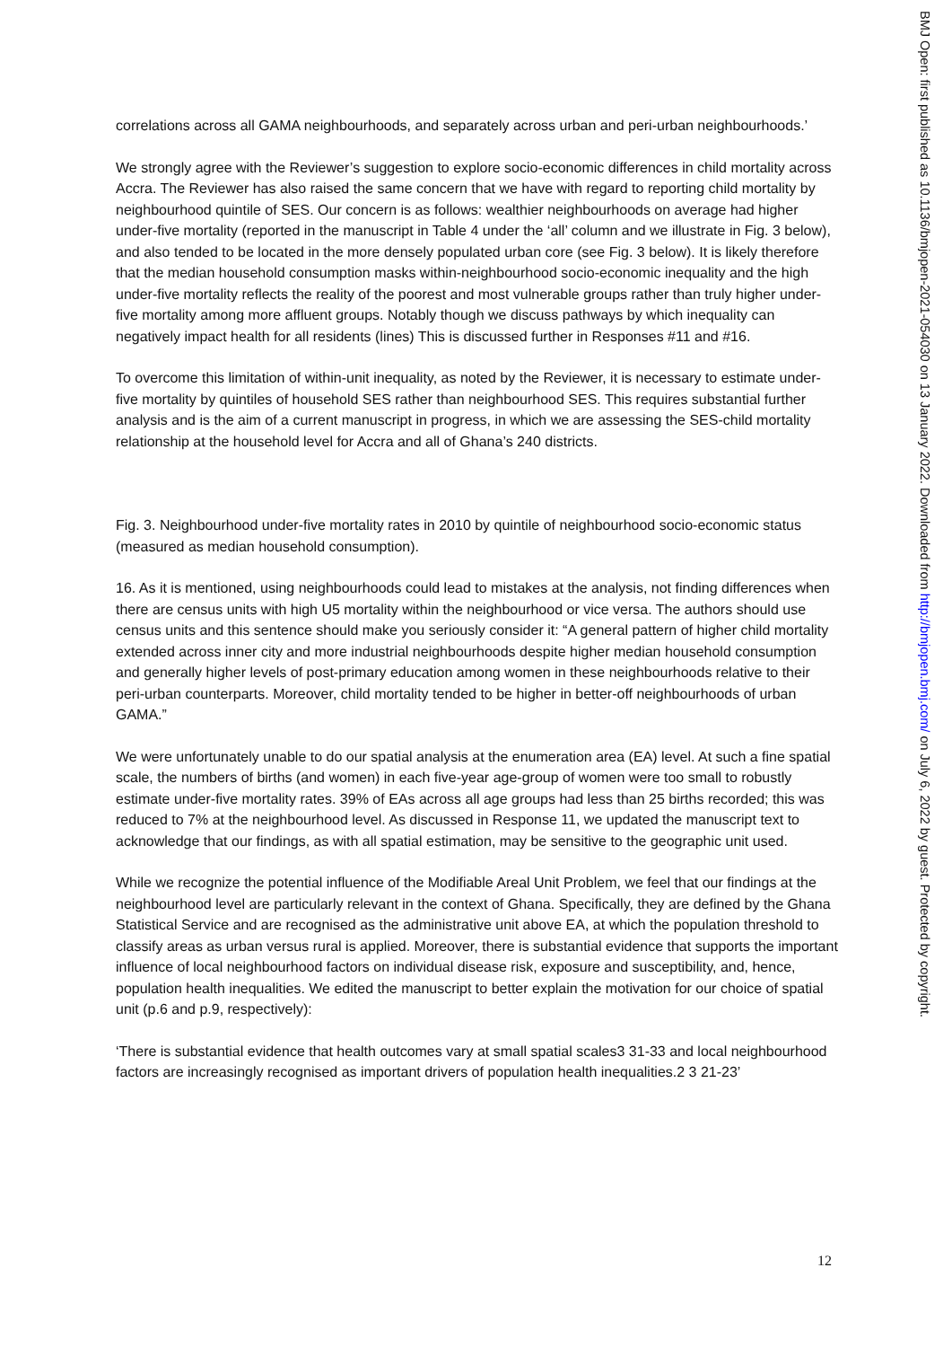correlations across all GAMA neighbourhoods, and separately across urban and peri-urban neighbourhoods.’
We strongly agree with the Reviewer’s suggestion to explore socio-economic differences in child mortality across Accra. The Reviewer has also raised the same concern that we have with regard to reporting child mortality by neighbourhood quintile of SES. Our concern is as follows: wealthier neighbourhoods on average had higher under-five mortality (reported in the manuscript in Table 4 under the ‘all’ column and we illustrate in Fig. 3 below), and also tended to be located in the more densely populated urban core (see Fig. 3 below). It is likely therefore that the median household consumption masks within-neighbourhood socio-economic inequality and the high under-five mortality reflects the reality of the poorest and most vulnerable groups rather than truly higher under-five mortality among more affluent groups. Notably though we discuss pathways by which inequality can negatively impact health for all residents (lines) This is discussed further in Responses #11 and #16.
To overcome this limitation of within-unit inequality, as noted by the Reviewer, it is necessary to estimate under-five mortality by quintiles of household SES rather than neighbourhood SES. This requires substantial further analysis and is the aim of a current manuscript in progress, in which we are assessing the SES-child mortality relationship at the household level for Accra and all of Ghana’s 240 districts.
Fig. 3. Neighbourhood under-five mortality rates in 2010 by quintile of neighbourhood socio-economic status (measured as median household consumption).
16. As it is mentioned, using neighbourhoods could lead to mistakes at the analysis, not finding differences when there are census units with high U5 mortality within the neighbourhood or vice versa. The authors should use census units and this sentence should make you seriously consider it: “A general pattern of higher child mortality extended across inner city and more industrial neighbourhoods despite higher median household consumption and generally higher levels of post-primary education among women in these neighbourhoods relative to their peri-urban counterparts. Moreover, child mortality tended to be higher in better-off neighbourhoods of urban GAMA.”
We were unfortunately unable to do our spatial analysis at the enumeration area (EA) level. At such a fine spatial scale, the numbers of births (and women) in each five-year age-group of women were too small to robustly estimate under-five mortality rates. 39% of EAs across all age groups had less than 25 births recorded; this was reduced to 7% at the neighbourhood level. As discussed in Response 11, we updated the manuscript text to acknowledge that our findings, as with all spatial estimation, may be sensitive to the geographic unit used.
While we recognize the potential influence of the Modifiable Areal Unit Problem, we feel that our findings at the neighbourhood level are particularly relevant in the context of Ghana. Specifically, they are defined by the Ghana Statistical Service and are recognised as the administrative unit above EA, at which the population threshold to classify areas as urban versus rural is applied. Moreover, there is substantial evidence that supports the important influence of local neighbourhood factors on individual disease risk, exposure and susceptibility, and, hence, population health inequalities. We edited the manuscript to better explain the motivation for our choice of spatial unit (p.6 and p.9, respectively):
‘There is substantial evidence that health outcomes vary at small spatial scales3 31-33 and local neighbourhood factors are increasingly recognised as important drivers of population health inequalities.2 3 21-23’
12
BMJ Open: first published as 10.1136/bmjopen-2021-054030 on 13 January 2022. Downloaded from http://bmjopen.bmj.com/ on July 6, 2022 by guest. Protected by copyright.